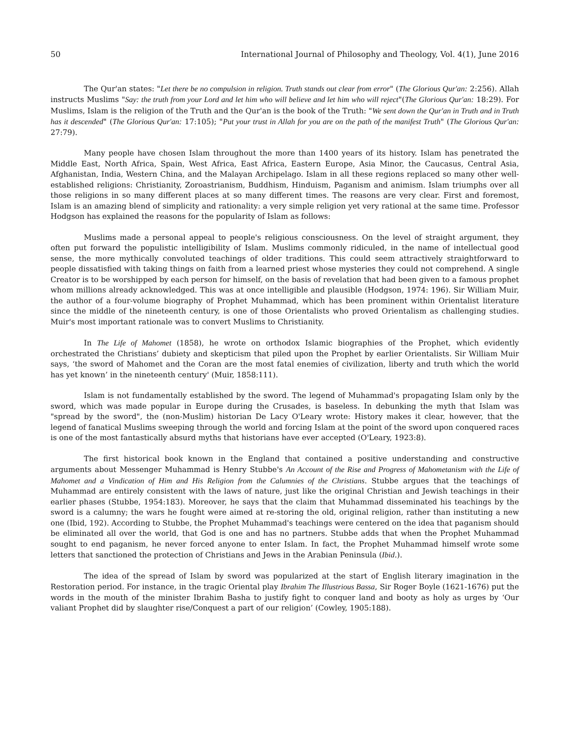50 International Journal of Philosophy and Theology, Vol. 4(1), June 2016
The Qur'an states: "Let there be no compulsion in religion. Truth stands out clear from error" (The Glorious Qur'an: 2:256). Allah instructs Muslims "Say: the truth from your Lord and let him who will believe and let him who will reject"(The Glorious Qur'an: 18:29). For Muslims, Islam is the religion of the Truth and the Qur'an is the book of the Truth: "We sent down the Qur'an in Truth and in Truth has it descended" (The Glorious Qur'an: 17:105); "Put your trust in Allah for you are on the path of the manifest Truth" (The Glorious Qur'an: 27:79).
Many people have chosen Islam throughout the more than 1400 years of its history. Islam has penetrated the Middle East, North Africa, Spain, West Africa, East Africa, Eastern Europe, Asia Minor, the Caucasus, Central Asia, Afghanistan, India, Western China, and the Malayan Archipelago. Islam in all these regions replaced so many other well-established religions: Christianity, Zoroastrianism, Buddhism, Hinduism, Paganism and animism. Islam triumphs over all those religions in so many different places at so many different times. The reasons are very clear. First and foremost, Islam is an amazing blend of simplicity and rationality: a very simple religion yet very rational at the same time. Professor Hodgson has explained the reasons for the popularity of Islam as follows:
Muslims made a personal appeal to people's religious consciousness. On the level of straight argument, they often put forward the populistic intelligibility of Islam. Muslims commonly ridiculed, in the name of intellectual good sense, the more mythically convoluted teachings of older traditions. This could seem attractively straightforward to people dissatisfied with taking things on faith from a learned priest whose mysteries they could not comprehend. A single Creator is to be worshipped by each person for himself, on the basis of revelation that had been given to a famous prophet whom millions already acknowledged. This was at once intelligible and plausible (Hodgson, 1974: 196). Sir William Muir, the author of a four-volume biography of Prophet Muhammad, which has been prominent within Orientalist literature since the middle of the nineteenth century, is one of those Orientalists who proved Orientalism as challenging studies. Muir's most important rationale was to convert Muslims to Christianity.
In The Life of Mahomet (1858), he wrote on orthodox Islamic biographies of the Prophet, which evidently orchestrated the Christians’ dubiety and skepticism that piled upon the Prophet by earlier Orientalists. Sir William Muir says, ‘the sword of Mahomet and the Coran are the most fatal enemies of civilization, liberty and truth which the world has yet known’ in the nineteenth century' (Muir, 1858:111).
Islam is not fundamentally established by the sword. The legend of Muhammad's propagating Islam only by the sword, which was made popular in Europe during the Crusades, is baseless. In debunking the myth that Islam was "spread by the sword", the (non-Muslim) historian De Lacy O'Leary wrote: History makes it clear, however, that the legend of fanatical Muslims sweeping through the world and forcing Islam at the point of the sword upon conquered races is one of the most fantastically absurd myths that historians have ever accepted (O'Leary, 1923:8).
The first historical book known in the England that contained a positive understanding and constructive arguments about Messenger Muhammad is Henry Stubbe's An Account of the Rise and Progress of Mahometanism with the Life of Mahomet and a Vindication of Him and His Religion from the Calumnies of the Christians. Stubbe argues that the teachings of Muhammad are entirely consistent with the laws of nature, just like the original Christian and Jewish teachings in their earlier phases (Stubbe, 1954:183). Moreover, he says that the claim that Muhammad disseminated his teachings by the sword is a calumny; the wars he fought were aimed at re-storing the old, original religion, rather than instituting a new one (Ibid, 192). According to Stubbe, the Prophet Muhammad's teachings were centered on the idea that paganism should be eliminated all over the world, that God is one and has no partners. Stubbe adds that when the Prophet Muhammad sought to end paganism, he never forced anyone to enter Islam. In fact, the Prophet Muhammad himself wrote some letters that sanctioned the protection of Christians and Jews in the Arabian Peninsula (Ibid.).
The idea of the spread of Islam by sword was popularized at the start of English literary imagination in the Restoration period. For instance, in the tragic Oriental play Ibrahim The Illustrious Bassa, Sir Roger Boyle (1621-1676) put the words in the mouth of the minister Ibrahim Basha to justify fight to conquer land and booty as holy as urges by ‘Our valiant Prophet did by slaughter rise/Conquest a part of our religion’ (Cowley, 1905:188).